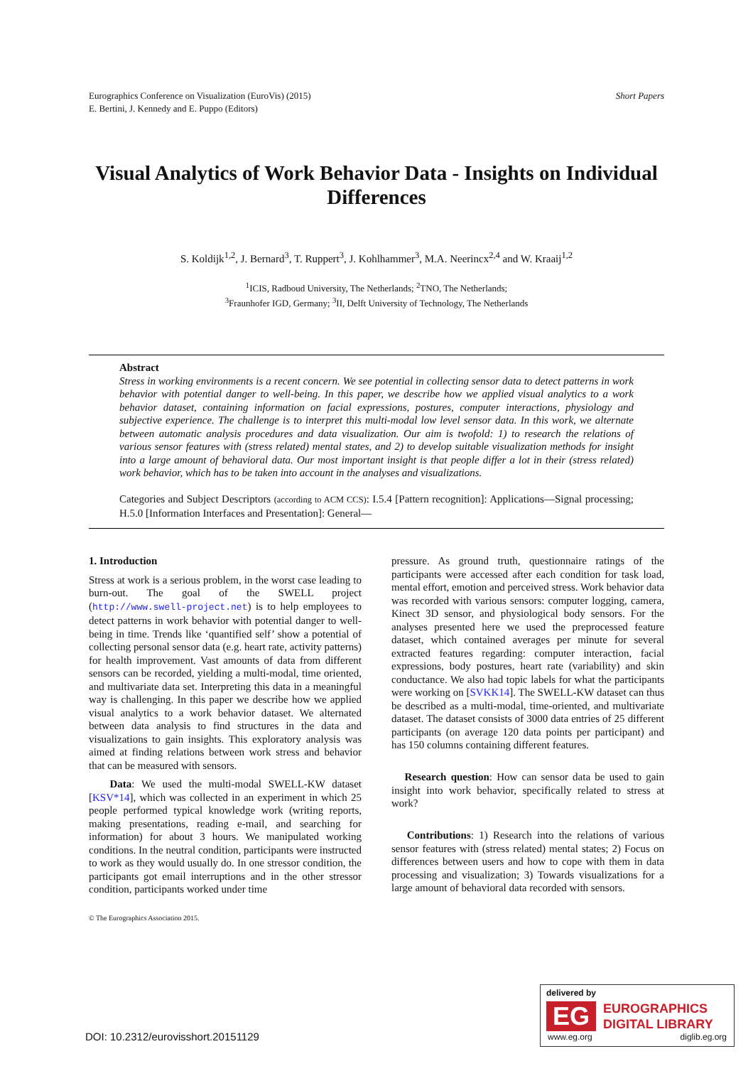Eurographics Conference on Visualization (EuroVis) (2015)
E. Bertini, J. Kennedy and E. Puppo (Editors)
Short Papers
Visual Analytics of Work Behavior Data - Insights on Individual Differences
S. Koldijk<sup>1,2</sup>, J. Bernard<sup>3</sup>, T. Ruppert<sup>3</sup>, J. Kohlhammer<sup>3</sup>, M.A. Neerincx<sup>2,4</sup> and W. Kraaij<sup>1,2</sup>
<sup>1</sup> ICIS, Radboud University, The Netherlands; <sup>2</sup>TNO, The Netherlands;
<sup>3</sup> Fraunhofer IGD, Germany; <sup>3</sup>II, Delft University of Technology, The Netherlands
Abstract
Stress in working environments is a recent concern. We see potential in collecting sensor data to detect patterns in work behavior with potential danger to well-being. In this paper, we describe how we applied visual analytics to a work behavior dataset, containing information on facial expressions, postures, computer interactions, physiology and subjective experience. The challenge is to interpret this multi-modal low level sensor data. In this work, we alternate between automatic analysis procedures and data visualization. Our aim is twofold: 1) to research the relations of various sensor features with (stress related) mental states, and 2) to develop suitable visualization methods for insight into a large amount of behavioral data. Our most important insight is that people differ a lot in their (stress related) work behavior, which has to be taken into account in the analyses and visualizations.
Categories and Subject Descriptors (according to ACM CCS): I.5.4 [Pattern recognition]: Applications—Signal processing; H.5.0 [Information Interfaces and Presentation]: General—
1. Introduction
Stress at work is a serious problem, in the worst case leading to burn-out. The goal of the SWELL project (http://www.swell-project.net) is to help employees to detect patterns in work behavior with potential danger to well-being in time. Trends like ‘quantified self’ show a potential of collecting personal sensor data (e.g. heart rate, activity patterns) for health improvement. Vast amounts of data from different sensors can be recorded, yielding a multi-modal, time oriented, and multivariate data set. Interpreting this data in a meaningful way is challenging. In this paper we describe how we applied visual analytics to a work behavior dataset. We alternated between data analysis to find structures in the data and visualizations to gain insights. This exploratory analysis was aimed at finding relations between work stress and behavior that can be measured with sensors.
Data: We used the multi-modal SWELL-KW dataset [KSV*14], which was collected in an experiment in which 25 people performed typical knowledge work (writing reports, making presentations, reading e-mail, and searching for information) for about 3 hours. We manipulated working conditions. In the neutral condition, participants were instructed to work as they would usually do. In one stressor condition, the participants got email interruptions and in the other stressor condition, participants worked under time
pressure. As ground truth, questionnaire ratings of the participants were accessed after each condition for task load, mental effort, emotion and perceived stress. Work behavior data was recorded with various sensors: computer logging, camera, Kinect 3D sensor, and physiological body sensors. For the analyses presented here we used the preprocessed feature dataset, which contained averages per minute for several extracted features regarding: computer interaction, facial expressions, body postures, heart rate (variability) and skin conductance. We also had topic labels for what the participants were working on [SVKK14]. The SWELL-KW dataset can thus be described as a multi-modal, time-oriented, and multivariate dataset. The dataset consists of 3000 data entries of 25 different participants (on average 120 data points per participant) and has 150 columns containing different features.
Research question: How can sensor data be used to gain insight into work behavior, specifically related to stress at work?
Contributions: 1) Research into the relations of various sensor features with (stress related) mental states; 2) Focus on differences between users and how to cope with them in data processing and visualization; 3) Towards visualizations for a large amount of behavioral data recorded with sensors.
© The Eurographics Association 2015.
DOI: 10.2312/eurovisshort.20151129
delivered by
EG
EUROGRAPHICS
DIGITAL LIBRARY
www.eg.org diglib.eg.org